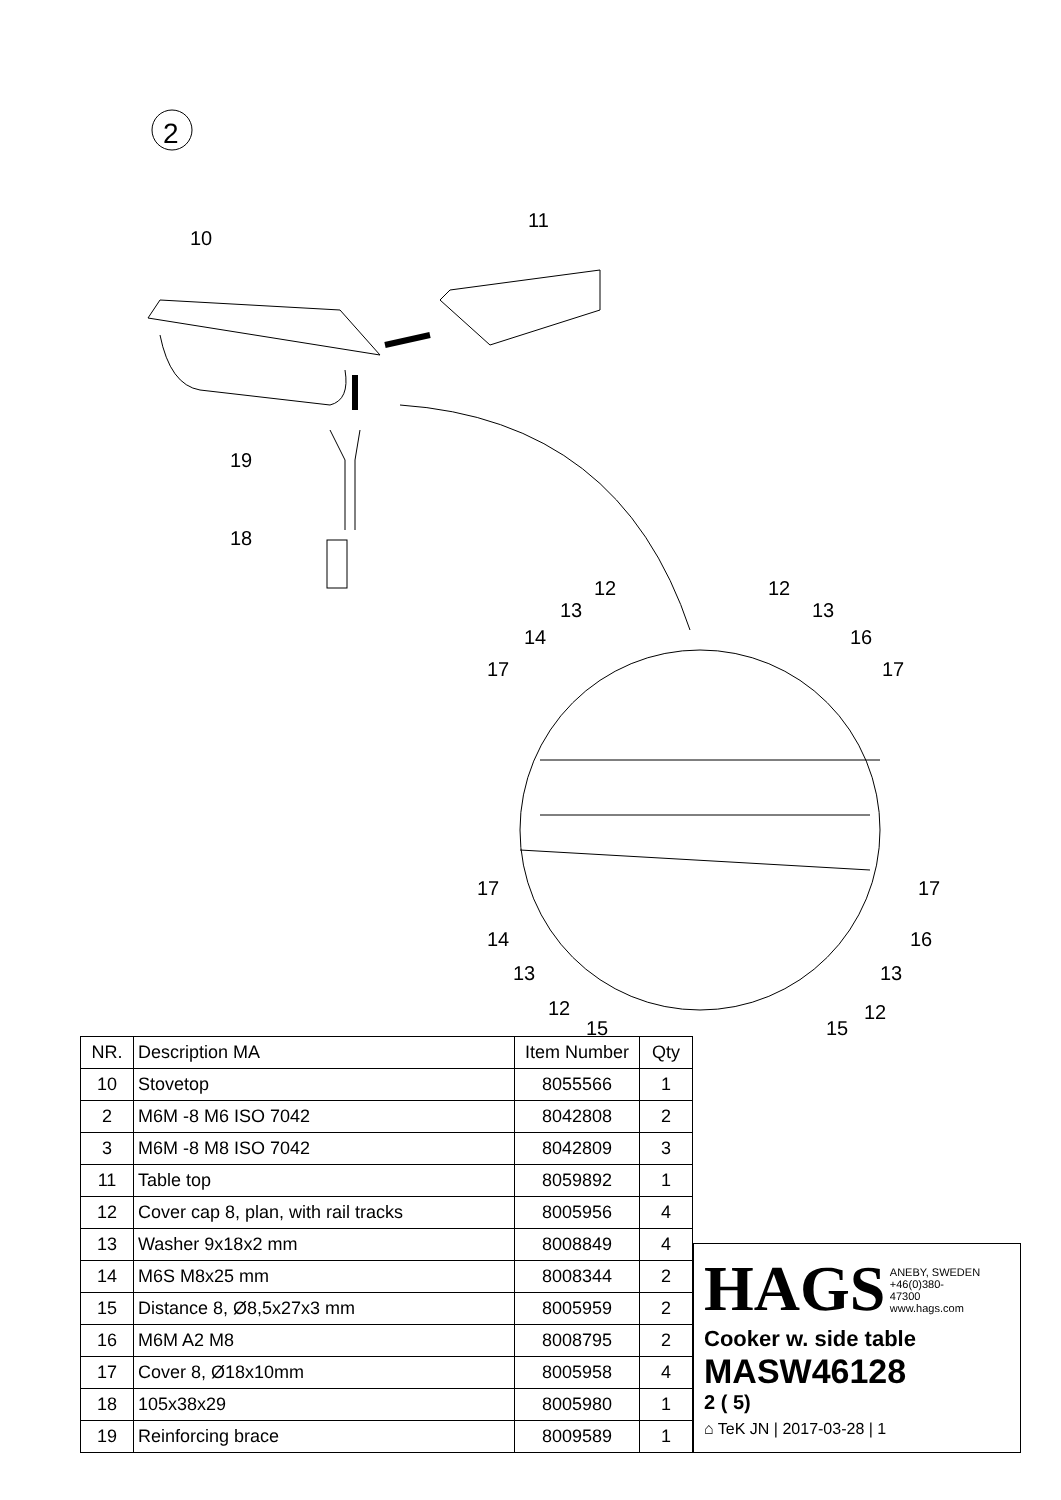2
10
11
19
18
12
13
14
17
12
13
16
17
17
14
13
12
15
17
16
13
12
15
| NR. | Description MA | Item Number | Qty |
| --- | --- | --- | --- |
| 10 | Stovetop | 8055566 | 1 |
| 2 | M6M -8 M6 ISO 7042 | 8042808 | 2 |
| 3 | M6M -8 M8 ISO 7042 | 8042809 | 3 |
| 11 | Table top | 8059892 | 1 |
| 12 | Cover cap 8, plan, with rail tracks | 8005956 | 4 |
| 13 | Washer 9x18x2 mm | 8008849 | 4 |
| 14 | M6S M8x25 mm | 8008344 | 2 |
| 15 | Distance 8, Ø8,5x27x3 mm | 8005959 | 2 |
| 16 | M6M A2 M8 | 8008795 | 2 |
| 17 | Cover 8, Ø18x10mm | 8005958 | 4 |
| 18 | 105x38x29 | 8005980 | 1 |
| 19 | Reinforcing brace | 8009589 | 1 |
HAGS ANEBY, SWEDEN
+46(0)380-
47300
www.hags.com
Cooker w. side table
MASW46128
2 ( 5)
⌂ TeK JN | 2017-03-28 | 1